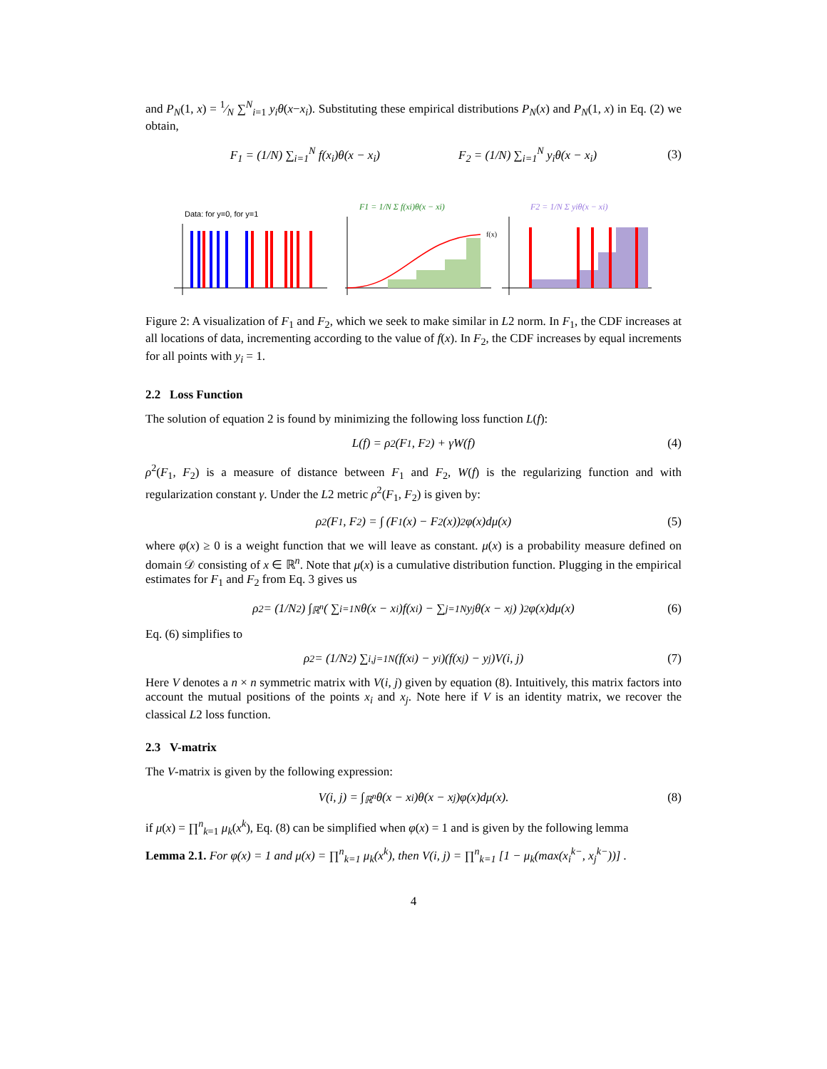and P<sub>N</sub>(1, x) = 1⁄N ∑<sup>N</sup><sub>i=1</sub> y<sub>i</sub>θ(x−x<sub>i</sub>). Substituting these empirical distributions P<sub>N</sub>(x) and P<sub>N</sub>(1, x) in Eq. (2) we obtain,
F<sub>1</sub> = (1/N) ∑<sub>i=1</sub><sup>N</sup> f(x<sub>i</sub>)θ(x − x<sub>i</sub>) F<sub>2</sub> = (1/N) ∑<sub>i=1</sub><sup>N</sup> y<sub>i</sub>θ(x − x<sub>i</sub>) (3)
Data: for y=0, for y=1
F1 = 1/N Σ f(xi)θ(x − xi)
F2 = 1/N Σ yiθ(x − xi)
f(x)
Figure 2: A visualization of F<sub>1</sub> and F<sub>2</sub>, which we seek to make similar in L2 norm. In F<sub>1</sub>, the CDF increases at all locations of data, incrementing according to the value of f(x). In F<sub>2</sub>, the CDF increases by equal increments for all points with y<sub>i</sub> = 1.
2.2 Loss Function
The solution of equation 2 is found by minimizing the following loss function L(f):
L(f) = ρ<sup>2</sup>(F<sub>1</sub>, F<sub>2</sub>) + γW(f) (4)
ρ<sup>2</sup>(F<sub>1</sub>, F<sub>2</sub>) is a measure of distance between F<sub>1</sub> and F<sub>2</sub>, W(f) is the regularizing function and with regularization constant γ. Under the L2 metric ρ<sup>2</sup>(F<sub>1</sub>, F<sub>2</sub>) is given by:
ρ<sup>2</sup>(F<sub>1</sub>, F<sub>2</sub>) = ∫ (F<sub>1</sub>(x) − F<sub>2</sub>(x))<sup>2</sup>φ(x)dμ(x) (5)
where φ(x) ≥ 0 is a weight function that we will leave as constant. μ(x) is a probability measure defined on domain 𝒟 consisting of x ∈ ℝ<sup>n</sup>. Note that μ(x) is a cumulative distribution function. Plugging in the empirical estimates for F<sub>1</sub> and F<sub>2</sub> from Eq. 3 gives us
ρ<sup>2</sup> = (1/N<sup>2</sup>) ∫<sub>ℝ<sup>n</sup></sub> ( ∑<sub>i=1</sub><sup>N</sup> θ(x − x<sub>i</sub>)f(x<sub>i</sub>) − ∑<sub>j=1</sub><sup>N</sup> y<sub>j</sub>θ(x − x<sub>j</sub>) )<sup>2</sup> φ(x)dμ(x) (6)
Eq. (6) simplifies to
ρ<sup>2</sup> = (1/N<sup>2</sup>) ∑<sub>i,j=1</sub><sup>N</sup> (f(x<sub>i</sub>) − y<sub>i</sub>)(f(x<sub>j</sub>) − y<sub>j</sub>)V(i, j) (7)
Here V denotes a n × n symmetric matrix with V(i, j) given by equation (8). Intuitively, this matrix factors into account the mutual positions of the points x<sub>i</sub> and x<sub>j</sub>. Note here if V is an identity matrix, we recover the classical L2 loss function.
2.3 V-matrix
The V-matrix is given by the following expression:
V(i, j) = ∫<sub>ℝ<sup>n</sup></sub> θ(x − x<sub>i</sub>)θ(x − x<sub>j</sub>)φ(x)dμ(x). (8)
if μ(x) = ∏<sup>n</sup><sub>k=1</sub> μ<sub>k</sub>(x<sup>k</sup>), Eq. (8) can be simplified when φ(x) = 1 and is given by the following lemma
Lemma 2.1. For φ(x) = 1 and μ(x) = ∏<sup>n</sup><sub>k=1</sub> μ<sub>k</sub>(x<sup>k</sup>), then V(i, j) = ∏<sup>n</sup><sub>k=1</sub> [1 − μ<sub>k</sub>(max(x<sub>i</sub><sup>k−</sup>, x<sub>j</sub><sup>k−</sup>))] .
4